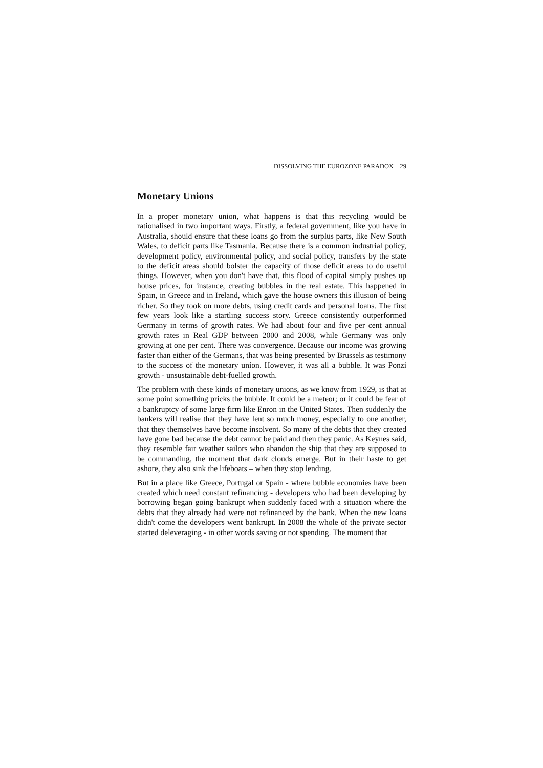DISSOLVING THE EUROZONE PARADOX 29
Monetary Unions
In a proper monetary union, what happens is that this recycling would be rationalised in two important ways. Firstly, a federal government, like you have in Australia, should ensure that these loans go from the surplus parts, like New South Wales, to deficit parts like Tasmania. Because there is a common industrial policy, development policy, environmental policy, and social policy, transfers by the state to the deficit areas should bolster the capacity of those deficit areas to do useful things. However, when you don't have that, this flood of capital simply pushes up house prices, for instance, creating bubbles in the real estate. This happened in Spain, in Greece and in Ireland, which gave the house owners this illusion of being richer. So they took on more debts, using credit cards and personal loans. The first few years look like a startling success story. Greece consistently outperformed Germany in terms of growth rates. We had about four and five per cent annual growth rates in Real GDP between 2000 and 2008, while Germany was only growing at one per cent. There was convergence. Because our income was growing faster than either of the Germans, that was being presented by Brussels as testimony to the success of the monetary union. However, it was all a bubble. It was Ponzi growth - unsustainable debt-fuelled growth.
The problem with these kinds of monetary unions, as we know from 1929, is that at some point something pricks the bubble. It could be a meteor; or it could be fear of a bankruptcy of some large firm like Enron in the United States. Then suddenly the bankers will realise that they have lent so much money, especially to one another, that they themselves have become insolvent. So many of the debts that they created have gone bad because the debt cannot be paid and then they panic. As Keynes said, they resemble fair weather sailors who abandon the ship that they are supposed to be commanding, the moment that dark clouds emerge. But in their haste to get ashore, they also sink the lifeboats – when they stop lending.
But in a place like Greece, Portugal or Spain - where bubble economies have been created which need constant refinancing - developers who had been developing by borrowing began going bankrupt when suddenly faced with a situation where the debts that they already had were not refinanced by the bank. When the new loans didn't come the developers went bankrupt. In 2008 the whole of the private sector started deleveraging - in other words saving or not spending. The moment that